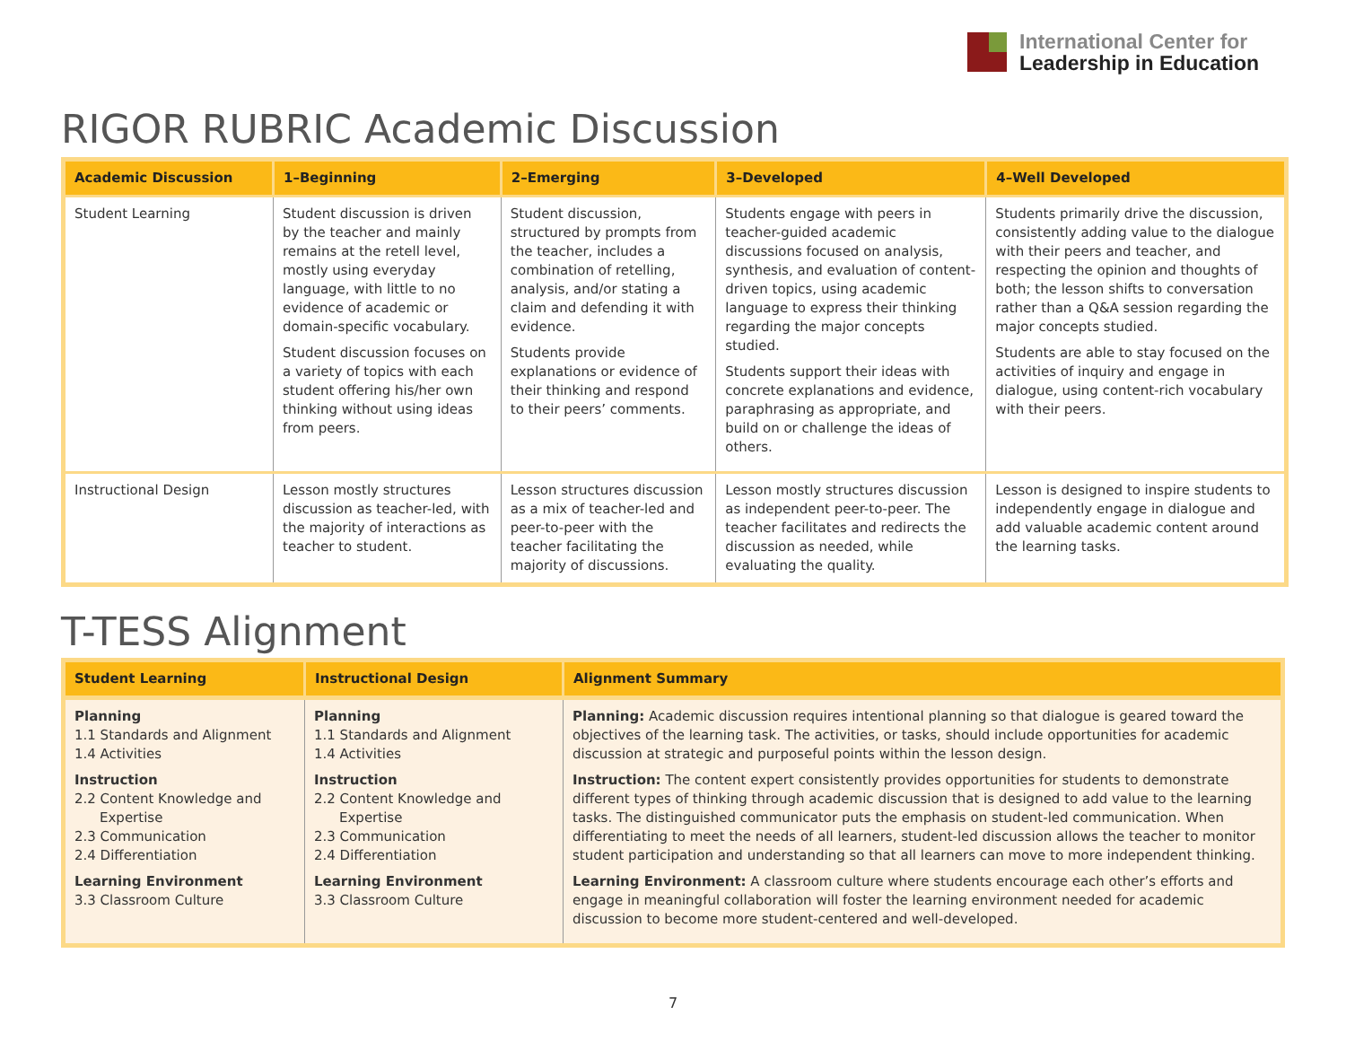International Center for
Leadership in Education
RIGOR RUBRIC Academic Discussion
| Academic Discussion | 1–Beginning | 2–Emerging | 3–Developed | 4–Well Developed |
| --- | --- | --- | --- | --- |
| Student Learning | Student discussion is driven by the teacher and mainly remains at the retell level, mostly using everyday language, with little to no evidence of academic or domain-specific vocabulary. Student discussion focuses on a variety of topics with each student offering his/her own thinking without using ideas from peers. | Student discussion, structured by prompts from the teacher, includes a combination of retelling, analysis, and/or stating a claim and defending it with evidence. Students provide explanations or evidence of their thinking and respond to their peers’ comments. | Students engage with peers in teacher-guided academic discussions focused on analysis, synthesis, and evaluation of content-driven topics, using academic language to express their thinking regarding the major concepts studied. Students support their ideas with concrete explanations and evidence, paraphrasing as appropriate, and build on or challenge the ideas of others. | Students primarily drive the discussion, consistently adding value to the dialogue with their peers and teacher, and respecting the opinion and thoughts of both; the lesson shifts to conversation rather than a Q&A session regarding the major concepts studied. Students are able to stay focused on the activities of inquiry and engage in dialogue, using content-rich vocabulary with their peers. |
| Instructional Design | Lesson mostly structures discussion as teacher-led, with the majority of interactions as teacher to student. | Lesson structures discussion as a mix of teacher-led and peer-to-peer with the teacher facilitating the majority of discussions. | Lesson mostly structures discussion as independent peer-to-peer. The teacher facilitates and redirects the discussion as needed, while evaluating the quality. | Lesson is designed to inspire students to independently engage in dialogue and add valuable academic content around the learning tasks. |
T-TESS Alignment
| Student Learning | Instructional Design | Alignment Summary |
| --- | --- | --- |
| Planning 1.1 Standards and Alignment 1.4 Activities Instruction 2.2 Content Knowledge and Expertise 2.3 Communication 2.4 Differentiation Learning Environment 3.3 Classroom Culture | Planning 1.1 Standards and Alignment 1.4 Activities Instruction 2.2 Content Knowledge and Expertise 2.3 Communication 2.4 Differentiation Learning Environment 3.3 Classroom Culture | Planning: Academic discussion requires intentional planning so that dialogue is geared toward the objectives of the learning task. The activities, or tasks, should include opportunities for academic discussion at strategic and purposeful points within the lesson design. Instruction: The content expert consistently provides opportunities for students to demonstrate different types of thinking through academic discussion that is designed to add value to the learning tasks. The distinguished communicator puts the emphasis on student-led communication. When differentiating to meet the needs of all learners, student-led discussion allows the teacher to monitor student participation and understanding so that all learners can move to more independent thinking. Learning Environment: A classroom culture where students encourage each other’s efforts and engage in meaningful collaboration will foster the learning environment needed for academic discussion to become more student-centered and well-developed. |
7